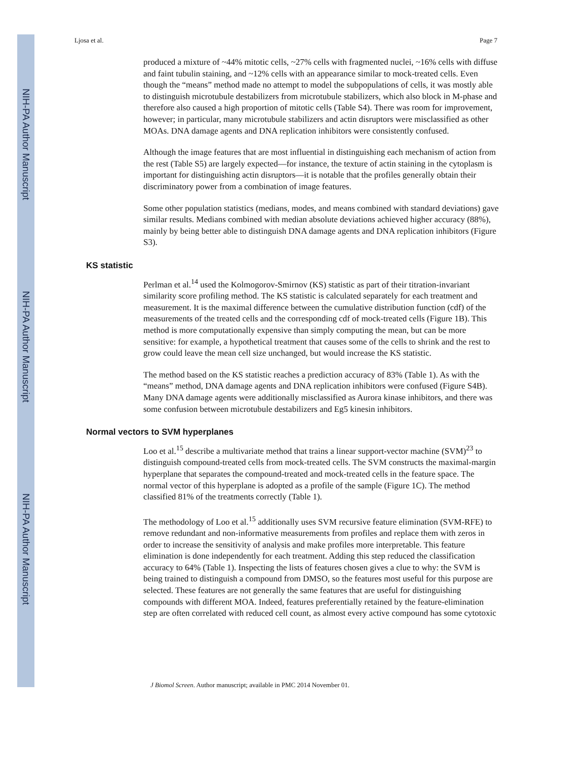NIH-PA Author Manuscript
NIH-PA Author Manuscript
NIH-PA Author Manuscript
Ljosa et al. Page 7
produced a mixture of ~44% mitotic cells, ~27% cells with fragmented nuclei, ~16% cells with diffuse and faint tubulin staining, and ~12% cells with an appearance similar to mock-treated cells. Even though the “means” method made no attempt to model the subpopulations of cells, it was mostly able to distinguish microtubule destabilizers from microtubule stabilizers, which also block in M-phase and therefore also caused a high proportion of mitotic cells (Table S4). There was room for improvement, however; in particular, many microtubule stabilizers and actin disruptors were misclassified as other MOAs. DNA damage agents and DNA replication inhibitors were consistently confused.
Although the image features that are most influential in distinguishing each mechanism of action from the rest (Table S5) are largely expected—for instance, the texture of actin staining in the cytoplasm is important for distinguishing actin disruptors—it is notable that the profiles generally obtain their discriminatory power from a combination of image features.
Some other population statistics (medians, modes, and means combined with standard deviations) gave similar results. Medians combined with median absolute deviations achieved higher accuracy (88%), mainly by being better able to distinguish DNA damage agents and DNA replication inhibitors (Figure S3).
KS statistic
Perlman et al.<sup>14</sup> used the Kolmogorov-Smirnov (KS) statistic as part of their titration-invariant similarity score profiling method. The KS statistic is calculated separately for each treatment and measurement. It is the maximal difference between the cumulative distribution function (cdf) of the measurements of the treated cells and the corresponding cdf of mock-treated cells (Figure 1B). This method is more computationally expensive than simply computing the mean, but can be more sensitive: for example, a hypothetical treatment that causes some of the cells to shrink and the rest to grow could leave the mean cell size unchanged, but would increase the KS statistic.
The method based on the KS statistic reaches a prediction accuracy of 83% (Table 1). As with the “means” method, DNA damage agents and DNA replication inhibitors were confused (Figure S4B). Many DNA damage agents were additionally misclassified as Aurora kinase inhibitors, and there was some confusion between microtubule destabilizers and Eg5 kinesin inhibitors.
Normal vectors to SVM hyperplanes
Loo et al.<sup>15</sup> describe a multivariate method that trains a linear support-vector machine (SVM)<sup>23</sup> to distinguish compound-treated cells from mock-treated cells. The SVM constructs the maximal-margin hyperplane that separates the compound-treated and mock-treated cells in the feature space. The normal vector of this hyperplane is adopted as a profile of the sample (Figure 1C). The method classified 81% of the treatments correctly (Table 1).
The methodology of Loo et al.<sup>15</sup> additionally uses SVM recursive feature elimination (SVM-RFE) to remove redundant and non-informative measurements from profiles and replace them with zeros in order to increase the sensitivity of analysis and make profiles more interpretable. This feature elimination is done independently for each treatment. Adding this step reduced the classification accuracy to 64% (Table 1). Inspecting the lists of features chosen gives a clue to why: the SVM is being trained to distinguish a compound from DMSO, so the features most useful for this purpose are selected. These features are not generally the same features that are useful for distinguishing compounds with different MOA. Indeed, features preferentially retained by the feature-elimination step are often correlated with reduced cell count, as almost every active compound has some cytotoxic
J Biomol Screen. Author manuscript; available in PMC 2014 November 01.